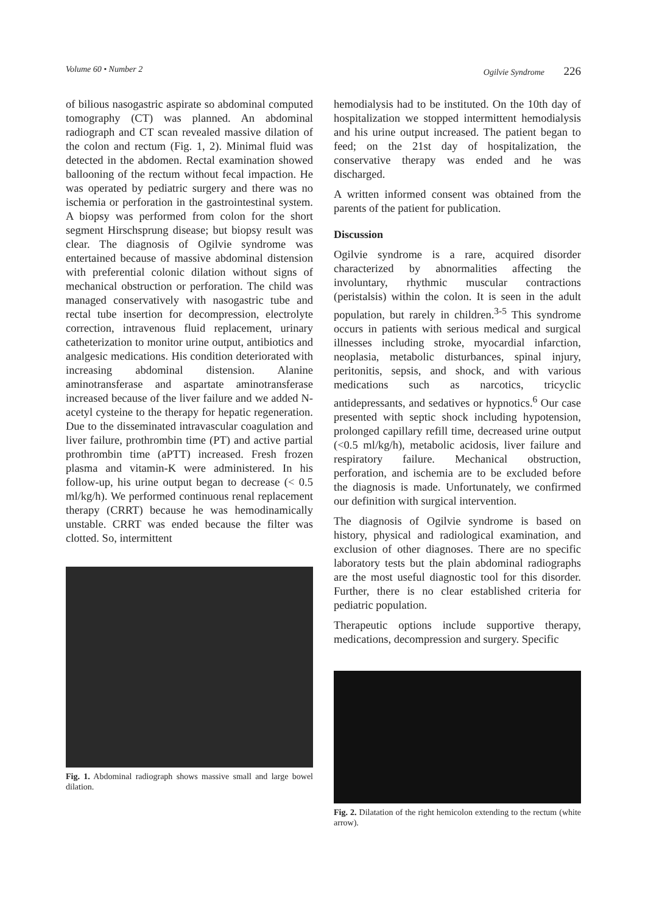Volume 60 • Number 2 Ogilvie Syndrome 226
of bilious nasogastric aspirate so abdominal computed tomography (CT) was planned. An abdominal radiograph and CT scan revealed massive dilation of the colon and rectum (Fig. 1, 2). Minimal fluid was detected in the abdomen. Rectal examination showed ballooning of the rectum without fecal impaction. He was operated by pediatric surgery and there was no ischemia or perforation in the gastrointestinal system. A biopsy was performed from colon for the short segment Hirschsprung disease; but biopsy result was clear. The diagnosis of Ogilvie syndrome was entertained because of massive abdominal distension with preferential colonic dilation without signs of mechanical obstruction or perforation. The child was managed conservatively with nasogastric tube and rectal tube insertion for decompression, electrolyte correction, intravenous fluid replacement, urinary catheterization to monitor urine output, antibiotics and analgesic medications. His condition deteriorated with increasing abdominal distension. Alanine aminotransferase and aspartate aminotransferase increased because of the liver failure and we added N-acetyl cysteine to the therapy for hepatic regeneration. Due to the disseminated intravascular coagulation and liver failure, prothrombin time (PT) and active partial prothrombin time (aPTT) increased. Fresh frozen plasma and vitamin-K were administered. In his follow-up, his urine output began to decrease (< 0.5 ml/kg/h). We performed continuous renal replacement therapy (CRRT) because he was hemodinamically unstable. CRRT was ended because the filter was clotted. So, intermittent
Fig. 1. Abdominal radiograph shows massive small and large bowel dilation.
hemodialysis had to be instituted. On the 10th day of hospitalization we stopped intermittent hemodialysis and his urine output increased. The patient began to feed; on the 21st day of hospitalization, the conservative therapy was ended and he was discharged.
A written informed consent was obtained from the parents of the patient for publication.
Discussion
Ogilvie syndrome is a rare, acquired disorder characterized by abnormalities affecting the involuntary, rhythmic muscular contractions (peristalsis) within the colon. It is seen in the adult population, but rarely in children.<sup>3-5</sup> This syndrome occurs in patients with serious medical and surgical illnesses including stroke, myocardial infarction, neoplasia, metabolic disturbances, spinal injury, peritonitis, sepsis, and shock, and with various medications such as narcotics, tricyclic antidepressants, and sedatives or hypnotics.<sup>6</sup> Our case presented with septic shock including hypotension, prolonged capillary refill time, decreased urine output (<0.5 ml/kg/h), metabolic acidosis, liver failure and respiratory failure. Mechanical obstruction, perforation, and ischemia are to be excluded before the diagnosis is made. Unfortunately, we confirmed our definition with surgical intervention.
The diagnosis of Ogilvie syndrome is based on history, physical and radiological examination, and exclusion of other diagnoses. There are no specific laboratory tests but the plain abdominal radiographs are the most useful diagnostic tool for this disorder. Further, there is no clear established criteria for pediatric population.
Therapeutic options include supportive therapy, medications, decompression and surgery. Specific
Fig. 2. Dilatation of the right hemicolon extending to the rectum (white arrow).